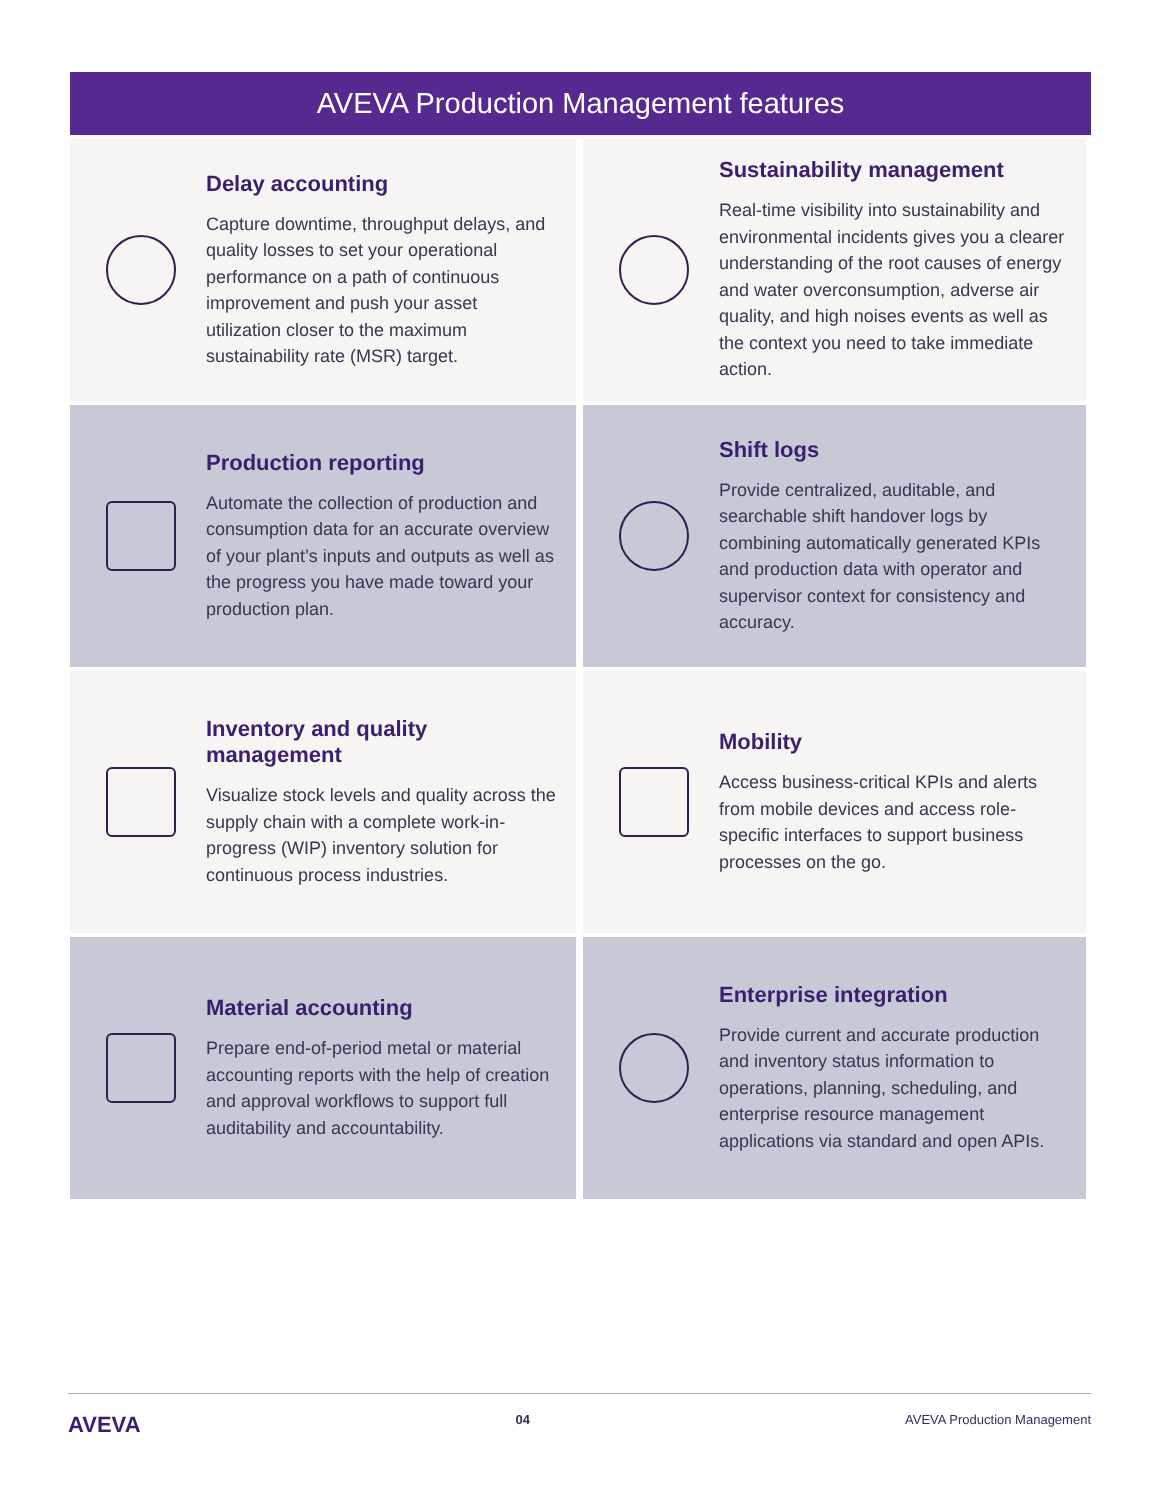AVEVA Production Management features
Delay accounting
Capture downtime, throughput delays, and quality losses to set your operational performance on a path of continuous improvement and push your asset utilization closer to the maximum sustainability rate (MSR) target.
Sustainability management
Real-time visibility into sustainability and environmental incidents gives you a clearer understanding of the root causes of energy and water overconsumption, adverse air quality, and high noises events as well as the context you need to take immediate action.
Production reporting
Automate the collection of production and consumption data for an accurate overview of your plant’s inputs and outputs as well as the progress you have made toward your production plan.
Shift logs
Provide centralized, auditable, and searchable shift handover logs by combining automatically generated KPIs and production data with operator and supervisor context for consistency and accuracy.
Inventory and quality management
Visualize stock levels and quality across the supply chain with a complete work-in-progress (WIP) inventory solution for continuous process industries.
Mobility
Access business-critical KPIs and alerts from mobile devices and access role-specific interfaces to support business processes on the go.
Material accounting
Prepare end-of-period metal or material accounting reports with the help of creation and approval workflows to support full auditability and accountability.
Enterprise integration
Provide current and accurate production and inventory status information to operations, planning, scheduling, and enterprise resource management applications via standard and open APIs.
AVEVA 04 AVEVA Production Management